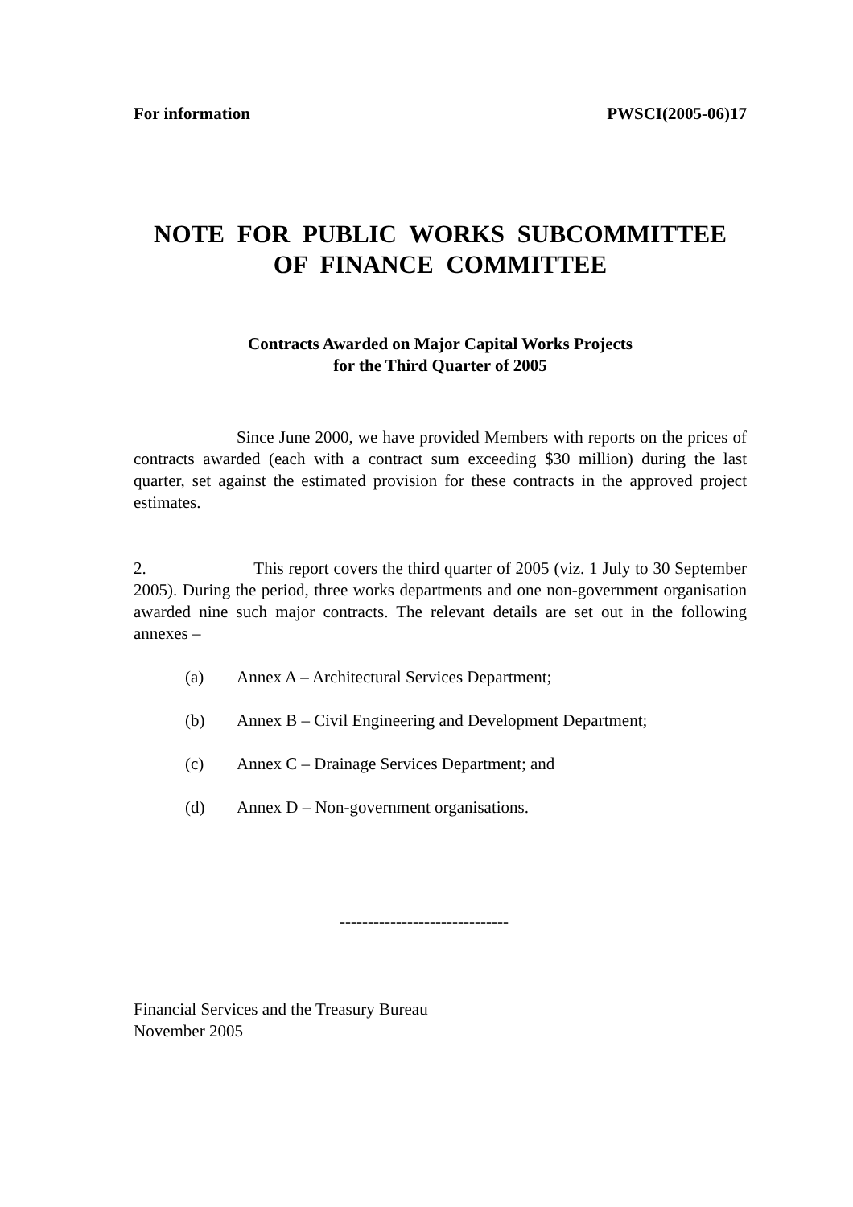For information PWSCI(2005-06)17
NOTE FOR PUBLIC WORKS SUBCOMMITTEE
OF FINANCE COMMITTEE
Contracts Awarded on Major Capital Works Projects
for the Third Quarter of 2005
Since June 2000, we have provided Members with reports on the prices of contracts awarded (each with a contract sum exceeding $30 million) during the last quarter, set against the estimated provision for these contracts in the approved project estimates.
2. This report covers the third quarter of 2005 (viz. 1 July to 30 September 2005). During the period, three works departments and one non-government organisation awarded nine such major contracts. The relevant details are set out in the following annexes –
(a) Annex A – Architectural Services Department;
(b) Annex B – Civil Engineering and Development Department;
(c) Annex C – Drainage Services Department; and
(d) Annex D – Non-government organisations.
------------------------------
Financial Services and the Treasury Bureau
November 2005